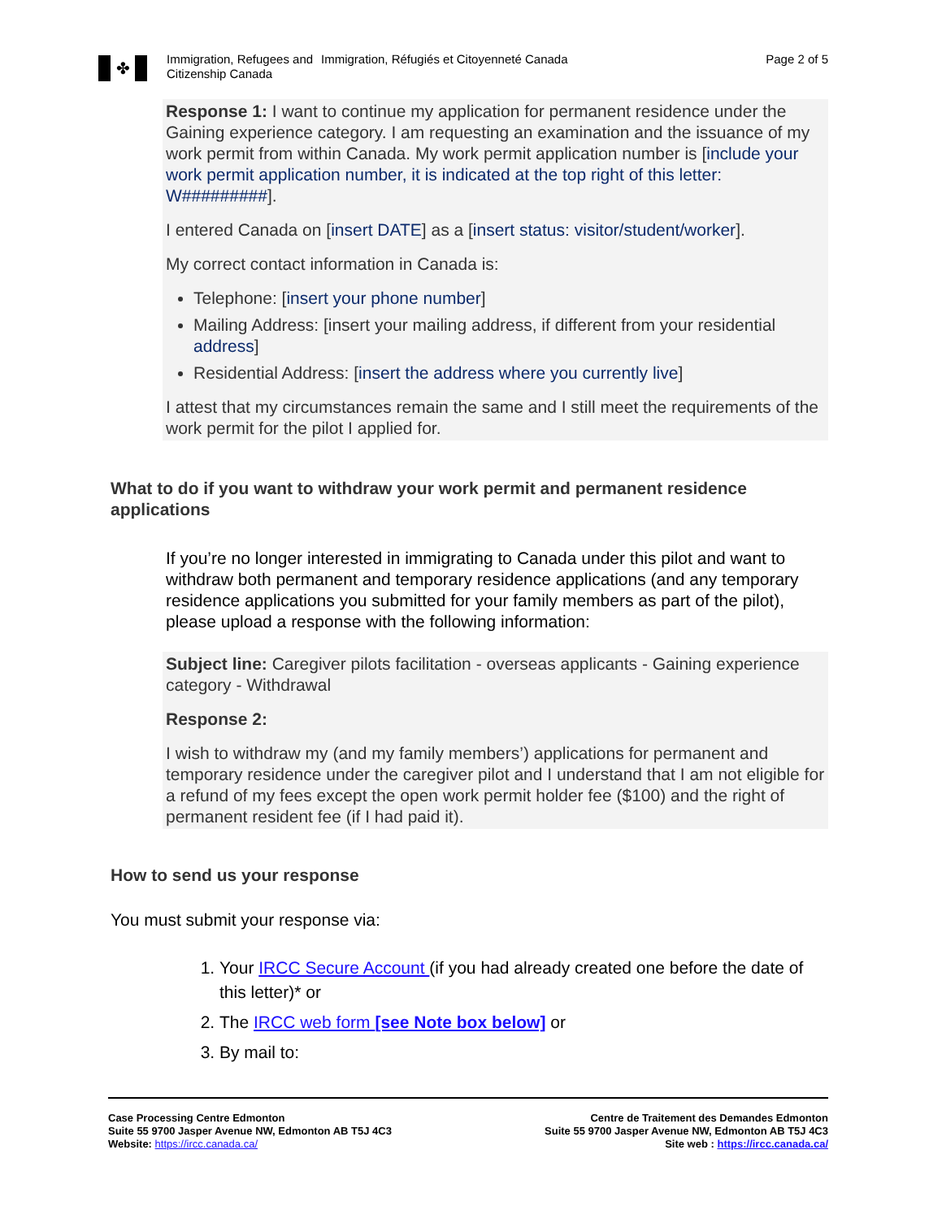✤
Immigration, Refugees and Citizenship Canada
Immigration, Réfugiés et Citoyenneté Canada Page 2 of 5
Response 1: I want to continue my application for permanent residence under the Gaining experience category. I am requesting an examination and the issuance of my work permit from within Canada. My work permit application number is [include your work permit application number, it is indicated at the top right of this letter: W#########].
I entered Canada on [insert DATE] as a [insert status: visitor/student/worker].
My correct contact information in Canada is:
Telephone: [insert your phone number]
Mailing Address: [insert your mailing address, if different from your residential address]
Residential Address: [insert the address where you currently live]
I attest that my circumstances remain the same and I still meet the requirements of the work permit for the pilot I applied for.
What to do if you want to withdraw your work permit and permanent residence applications
If you’re no longer interested in immigrating to Canada under this pilot and want to withdraw both permanent and temporary residence applications (and any temporary residence applications you submitted for your family members as part of the pilot), please upload a response with the following information:
Subject line: Caregiver pilots facilitation - overseas applicants - Gaining experience category - Withdrawal
Response 2:
I wish to withdraw my (and my family members’) applications for permanent and temporary residence under the caregiver pilot and I understand that I am not eligible for a refund of my fees except the open work permit holder fee ($100) and the right of permanent resident fee (if I had paid it).
How to send us your response
You must submit your response via:
1. Your IRCC Secure Account (if you had already created one before the date of this letter)* or
2. The IRCC web form [see Note box below] or
3. By mail to:
Case Processing Centre Edmonton
Suite 55 9700 Jasper Avenue NW, Edmonton AB T5J 4C3
Website: https://ircc.canada.ca/
Centre de Traitement des Demandes Edmonton
Suite 55 9700 Jasper Avenue NW, Edmonton AB T5J 4C3
Site web : https://ircc.canada.ca/